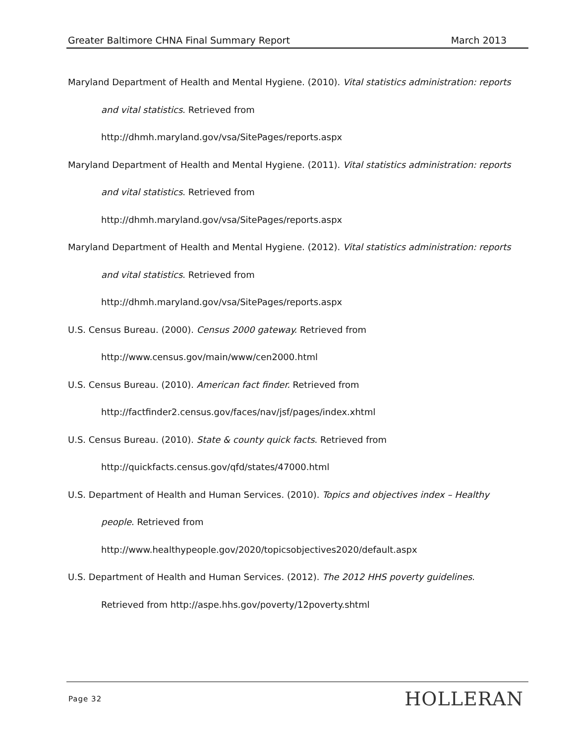Greater Baltimore CHNA Final Summary Report March 2013
Maryland Department of Health and Mental Hygiene. (2010). Vital statistics administration: reports and vital statistics. Retrieved from
http://dhmh.maryland.gov/vsa/SitePages/reports.aspx
Maryland Department of Health and Mental Hygiene. (2011). Vital statistics administration: reports and vital statistics. Retrieved from
http://dhmh.maryland.gov/vsa/SitePages/reports.aspx
Maryland Department of Health and Mental Hygiene. (2012). Vital statistics administration: reports and vital statistics. Retrieved from
http://dhmh.maryland.gov/vsa/SitePages/reports.aspx
U.S. Census Bureau. (2000). Census 2000 gateway. Retrieved from
http://www.census.gov/main/www/cen2000.html
U.S. Census Bureau. (2010). American fact finder. Retrieved from
http://factfinder2.census.gov/faces/nav/jsf/pages/index.xhtml
U.S. Census Bureau. (2010). State & county quick facts. Retrieved from
http://quickfacts.census.gov/qfd/states/47000.html
U.S. Department of Health and Human Services. (2010). Topics and objectives index – Healthy people. Retrieved from
http://www.healthypeople.gov/2020/topicsobjectives2020/default.aspx
U.S. Department of Health and Human Services. (2012). The 2012 HHS poverty guidelines. Retrieved from http://aspe.hhs.gov/poverty/12poverty.shtml
Page 32 HOLLERAN